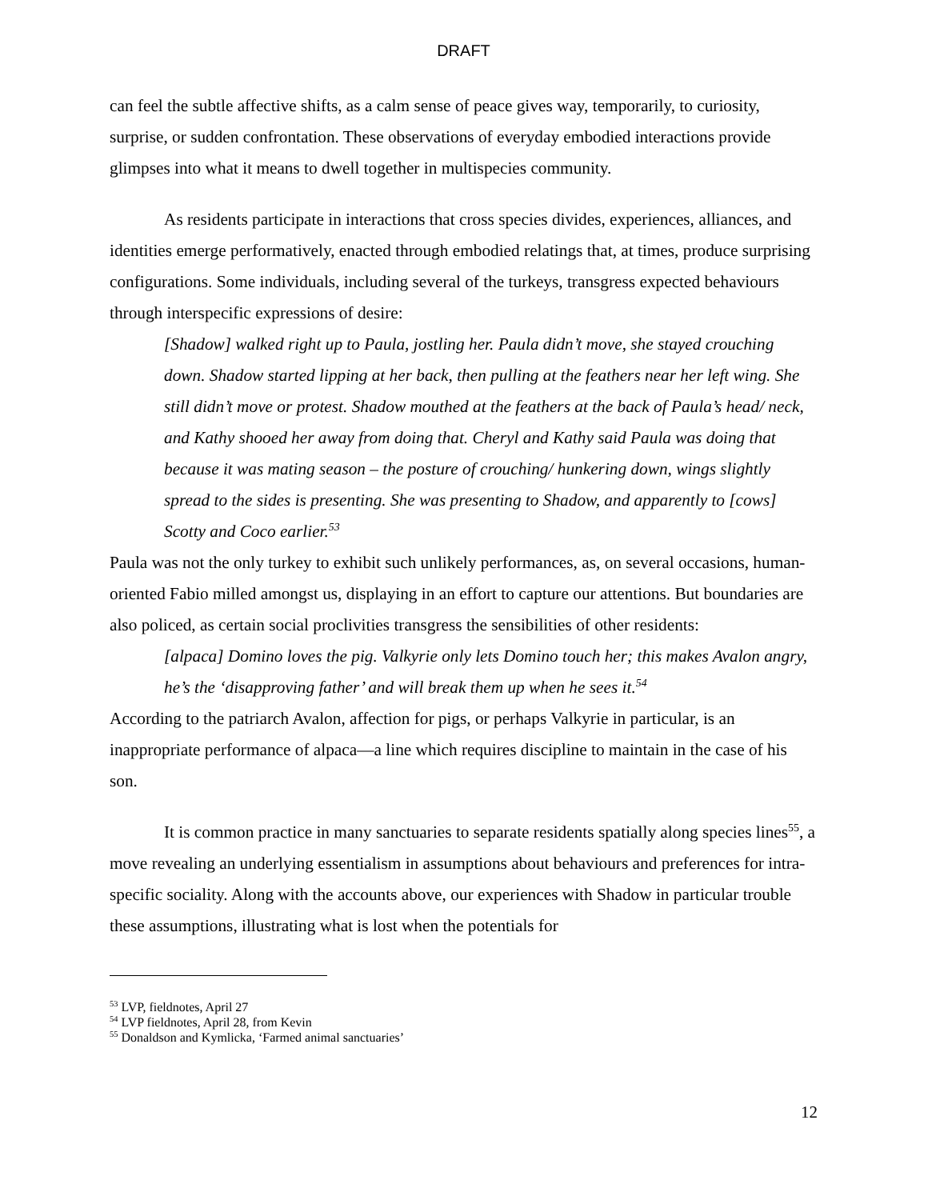DRAFT
can feel the subtle affective shifts, as a calm sense of peace gives way, temporarily, to curiosity, surprise, or sudden confrontation. These observations of everyday embodied interactions provide glimpses into what it means to dwell together in multispecies community.
As residents participate in interactions that cross species divides, experiences, alliances, and identities emerge performatively, enacted through embodied relatings that, at times, produce surprising configurations. Some individuals, including several of the turkeys, transgress expected behaviours through interspecific expressions of desire:
[Shadow] walked right up to Paula, jostling her. Paula didn’t move, she stayed crouching down. Shadow started lipping at her back, then pulling at the feathers near her left wing. She still didn’t move or protest. Shadow mouthed at the feathers at the back of Paula’s head/ neck, and Kathy shooed her away from doing that. Cheryl and Kathy said Paula was doing that because it was mating season – the posture of crouching/ hunkering down, wings slightly spread to the sides is presenting. She was presenting to Shadow, and apparently to [cows] Scotty and Coco earlier.<sup>53</sup>
Paula was not the only turkey to exhibit such unlikely performances, as, on several occasions, human-oriented Fabio milled amongst us, displaying in an effort to capture our attentions. But boundaries are also policed, as certain social proclivities transgress the sensibilities of other residents:
[alpaca] Domino loves the pig. Valkyrie only lets Domino touch her; this makes Avalon angry, he’s the ‘disapproving father’ and will break them up when he sees it.<sup>54</sup>
According to the patriarch Avalon, affection for pigs, or perhaps Valkyrie in particular, is an inappropriate performance of alpaca—a line which requires discipline to maintain in the case of his son.
It is common practice in many sanctuaries to separate residents spatially along species lines<sup>55</sup>, a move revealing an underlying essentialism in assumptions about behaviours and preferences for intra-specific sociality. Along with the accounts above, our experiences with Shadow in particular trouble these assumptions, illustrating what is lost when the potentials for
<sup>53</sup> LVP, fieldnotes, April 27
<sup>54</sup> LVP fieldnotes, April 28, from Kevin
<sup>55</sup> Donaldson and Kymlicka, ‘Farmed animal sanctuaries’
12